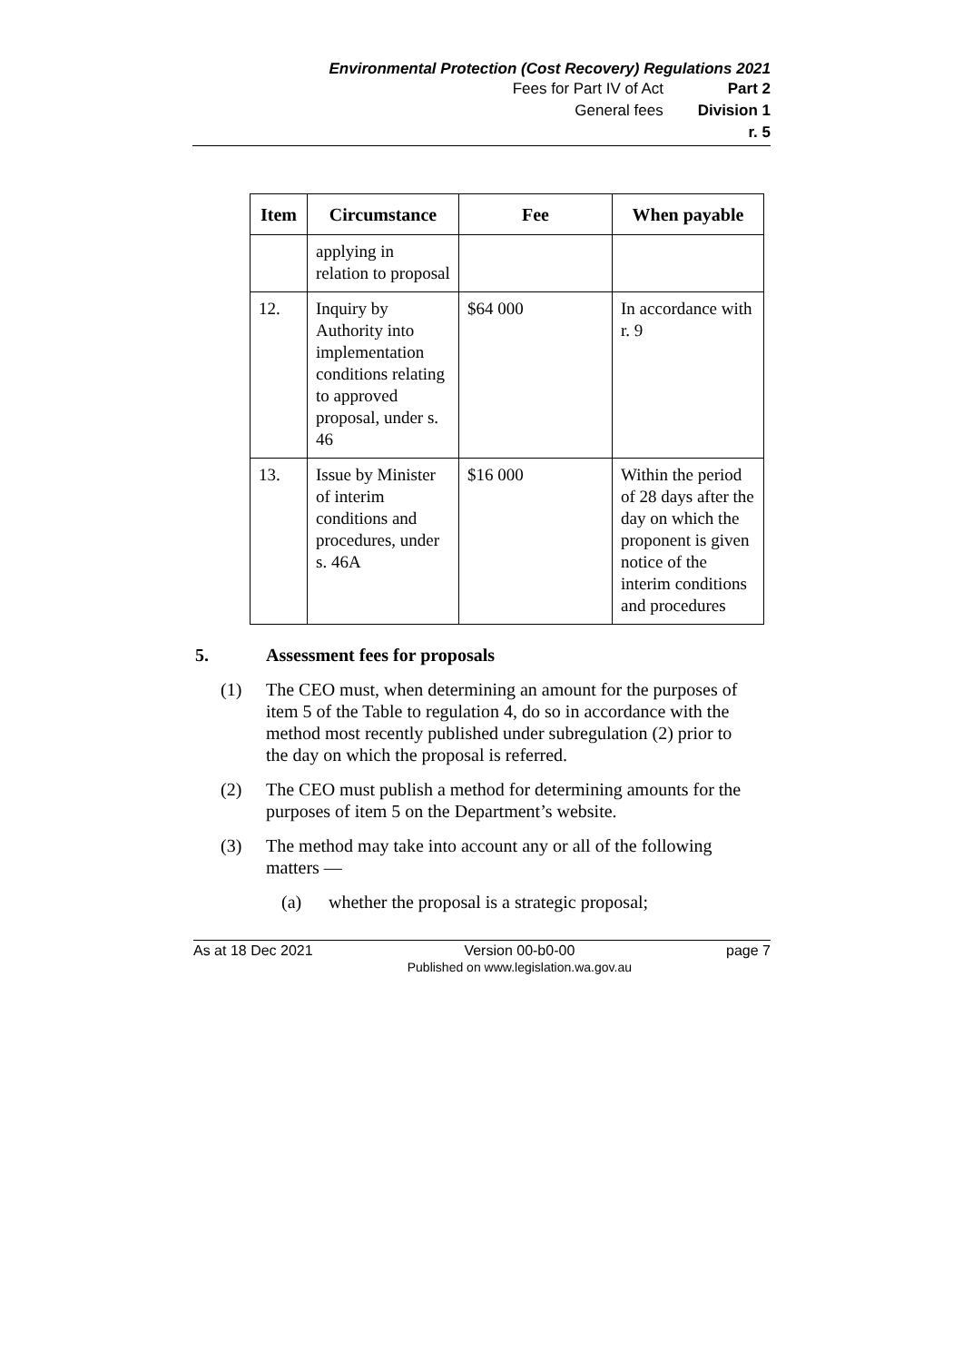Environmental Protection (Cost Recovery) Regulations 2021
Fees for Part IV of Act Part 2
General fees Division 1
r. 5
| Item | Circumstance | Fee | When payable |
| --- | --- | --- | --- |
| | applying in relation to proposal | | |
| 12. | Inquiry by Authority into implementation conditions relating to approved proposal, under s. 46 | $64 000 | In accordance with r. 9 |
| 13. | Issue by Minister of interim conditions and procedures, under s. 46A | $16 000 | Within the period of 28 days after the day on which the proponent is given notice of the interim conditions and procedures |
5. Assessment fees for proposals
(1) The CEO must, when determining an amount for the purposes of item 5 of the Table to regulation 4, do so in accordance with the method most recently published under subregulation (2) prior to the day on which the proposal is referred.
(2) The CEO must publish a method for determining amounts for the purposes of item 5 on the Department’s website.
(3) The method may take into account any or all of the following matters —
(a) whether the proposal is a strategic proposal;
As at 18 Dec 2021 Version 00-b0-00
Published on www.legislation.wa.gov.au
page 7